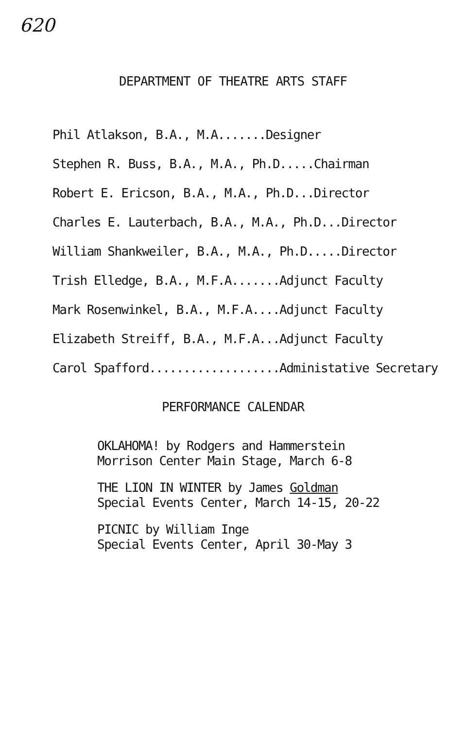620
DEPARTMENT OF THEATRE ARTS STAFF
Phil Atlakson, B.A., M.A.......Designer
Stephen R. Buss, B.A., M.A., Ph.D.....Chairman
Robert E. Ericson, B.A., M.A., Ph.D...Director
Charles E. Lauterbach, B.A., M.A., Ph.D...Director
William Shankweiler, B.A., M.A., Ph.D.....Director
Trish Elledge, B.A., M.F.A.......Adjunct Faculty
Mark Rosenwinkel, B.A., M.F.A....Adjunct Faculty
Elizabeth Streiff, B.A., M.F.A...Adjunct Faculty
Carol Spafford...................Administative Secretary
PERFORMANCE CALENDAR
OKLAHOMA! by Rodgers and Hammerstein
Morrison Center Main Stage, March 6-8
THE LION IN WINTER by James Goldman
Special Events Center, March 14-15, 20-22
PICNIC by William Inge
Special Events Center, April 30-May 3